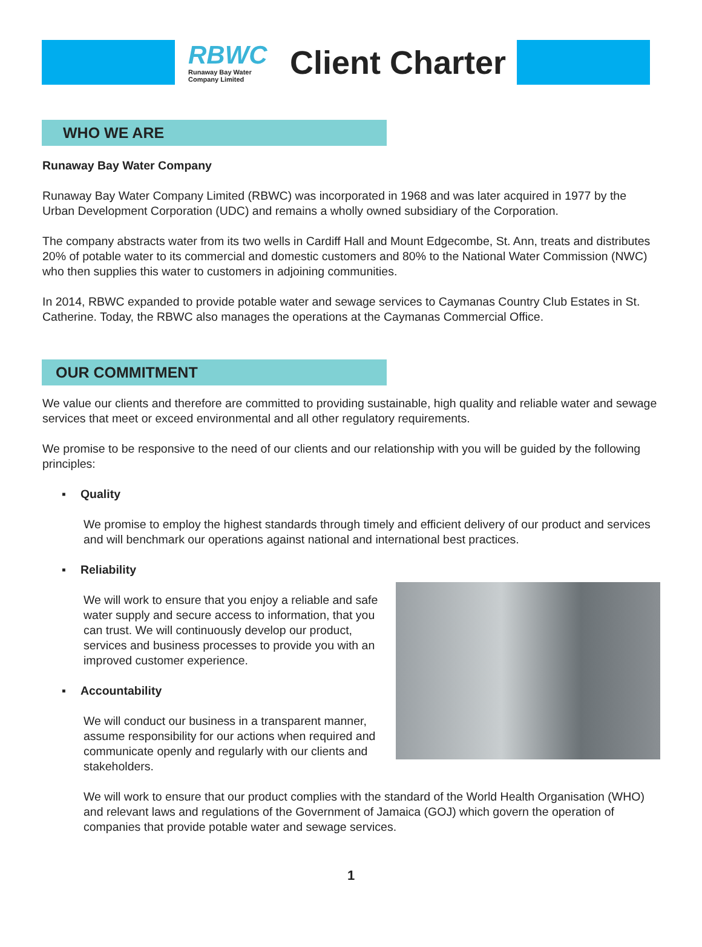RBWC
Runaway Bay Water Company Limited
Client Charter
WHO WE ARE
Runaway Bay Water Company
Runaway Bay Water Company Limited (RBWC) was incorporated in 1968 and was later acquired in 1977 by the Urban Development Corporation (UDC) and remains a wholly owned subsidiary of the Corporation.
The company abstracts water from its two wells in Cardiff Hall and Mount Edgecombe, St. Ann, treats and distributes 20% of potable water to its commercial and domestic customers and 80% to the National Water Commission (NWC) who then supplies this water to customers in adjoining communities.
In 2014, RBWC expanded to provide potable water and sewage services to Caymanas Country Club Estates in St. Catherine. Today, the RBWC also manages the operations at the Caymanas Commercial Office.
OUR COMMITMENT
We value our clients and therefore are committed to providing sustainable, high quality and reliable water and sewage services that meet or exceed environmental and all other regulatory requirements.
We promise to be responsive to the need of our clients and our relationship with you will be guided by the following principles:
▪ Quality
We promise to employ the highest standards through timely and efficient delivery of our product and services and will benchmark our operations against national and international best practices.
▪ Reliability
We will work to ensure that you enjoy a reliable and safe water supply and secure access to information, that you can trust. We will continuously develop our product, services and business processes to provide you with an improved customer experience.
▪ Accountability
We will conduct our business in a transparent manner, assume responsibility for our actions when required and communicate openly and regularly with our clients and stakeholders.
We will work to ensure that our product complies with the standard of the World Health Organisation (WHO) and relevant laws and regulations of the Government of Jamaica (GOJ) which govern the operation of companies that provide potable water and sewage services.
1